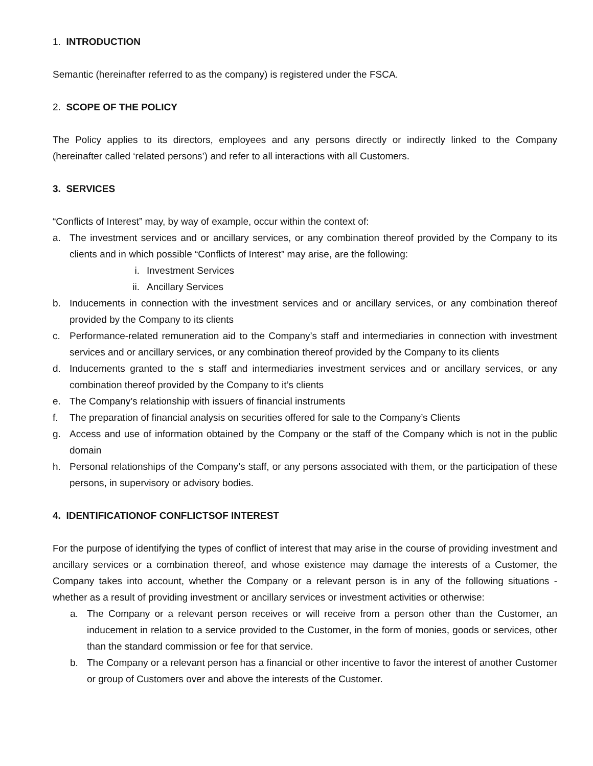1. INTRODUCTION
Semantic (hereinafter referred to as the company) is registered under the FSCA.
2. SCOPE OF THE POLICY
The Policy applies to its directors, employees and any persons directly or indirectly linked to the Company (hereinafter called ‘related persons’) and refer to all interactions with all Customers.
3. SERVICES
“Conflicts of Interest” may, by way of example, occur within the context of:
a. The investment services and or ancillary services, or any combination thereof provided by the Company to its clients and in which possible “Conflicts of Interest” may arise, are the following:
i. Investment Services
ii. Ancillary Services
b. Inducements in connection with the investment services and or ancillary services, or any combination thereof provided by the Company to its clients
c. Performance-related remuneration aid to the Company’s staff and intermediaries in connection with investment services and or ancillary services, or any combination thereof provided by the Company to its clients
d. Inducements granted to the s staff and intermediaries investment services and or ancillary services, or any combination thereof provided by the Company to it’s clients
e. The Company’s relationship with issuers of financial instruments
f. The preparation of financial analysis on securities offered for sale to the Company’s Clients
g. Access and use of information obtained by the Company or the staff of the Company which is not in the public domain
h. Personal relationships of the Company’s staff, or any persons associated with them, or the participation of these persons, in supervisory or advisory bodies.
4. IDENTIFICATIONOF CONFLICTSOF INTEREST
For the purpose of identifying the types of conflict of interest that may arise in the course of providing investment and ancillary services or a combination thereof, and whose existence may damage the interests of a Customer, the Company takes into account, whether the Company or a relevant person is in any of the following situations - whether as a result of providing investment or ancillary services or investment activities or otherwise:
a. The Company or a relevant person receives or will receive from a person other than the Customer, an inducement in relation to a service provided to the Customer, in the form of monies, goods or services, other than the standard commission or fee for that service.
b. The Company or a relevant person has a financial or other incentive to favor the interest of another Customer or group of Customers over and above the interests of the Customer.